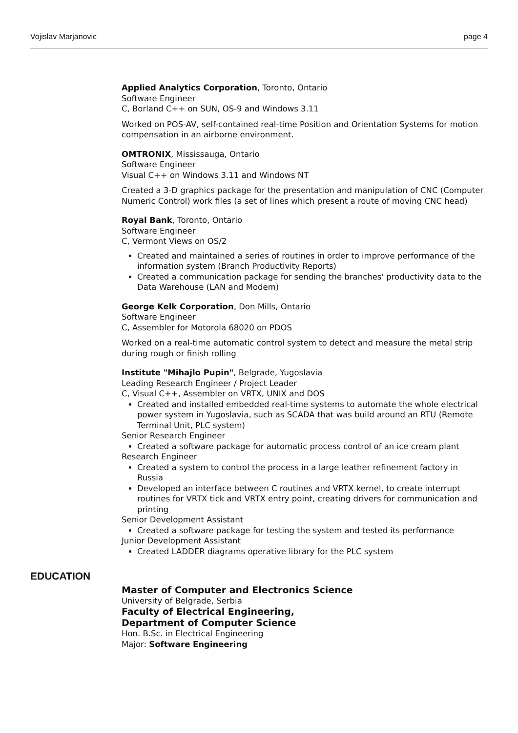Vojislav Marjanovic page 4
Applied Analytics Corporation, Toronto, Ontario
Software Engineer
C, Borland C++ on SUN, OS-9 and Windows 3.11
Worked on POS-AV, self-contained real-time Position and Orientation Systems for motion compensation in an airborne environment.
OMTRONIX, Mississauga, Ontario
Software Engineer
Visual C++ on Windows 3.11 and Windows NT
Created a 3-D graphics package for the presentation and manipulation of CNC (Computer Numeric Control) work files (a set of lines which present a route of moving CNC head)
Royal Bank, Toronto, Ontario
Software Engineer
C, Vermont Views on OS/2
Created and maintained a series of routines in order to improve performance of the information system (Branch Productivity Reports)
Created a communication package for sending the branches' productivity data to the Data Warehouse (LAN and Modem)
George Kelk Corporation, Don Mills, Ontario
Software Engineer
C, Assembler for Motorola 68020 on PDOS
Worked on a real-time automatic control system to detect and measure the metal strip during rough or finish rolling
Institute "Mihajlo Pupin", Belgrade, Yugoslavia
Leading Research Engineer / Project Leader
C, Visual C++, Assembler on VRTX, UNIX and DOS
Created and installed embedded real-time systems to automate the whole electrical power system in Yugoslavia, such as SCADA that was build around an RTU (Remote Terminal Unit, PLC system)
Senior Research Engineer
Created a software package for automatic process control of an ice cream plant
Research Engineer
Created a system to control the process in a large leather refinement factory in Russia
Developed an interface between C routines and VRTX kernel, to create interrupt routines for VRTX tick and VRTX entry point, creating drivers for communication and printing
Senior Development Assistant
Created a software package for testing the system and tested its performance
Junior Development Assistant
Created LADDER diagrams operative library for the PLC system
EDUCATION
Master of Computer and Electronics Science
University of Belgrade, Serbia
Faculty of Electrical Engineering,
Department of Computer Science
Hon. B.Sc. in Electrical Engineering
Major: Software Engineering